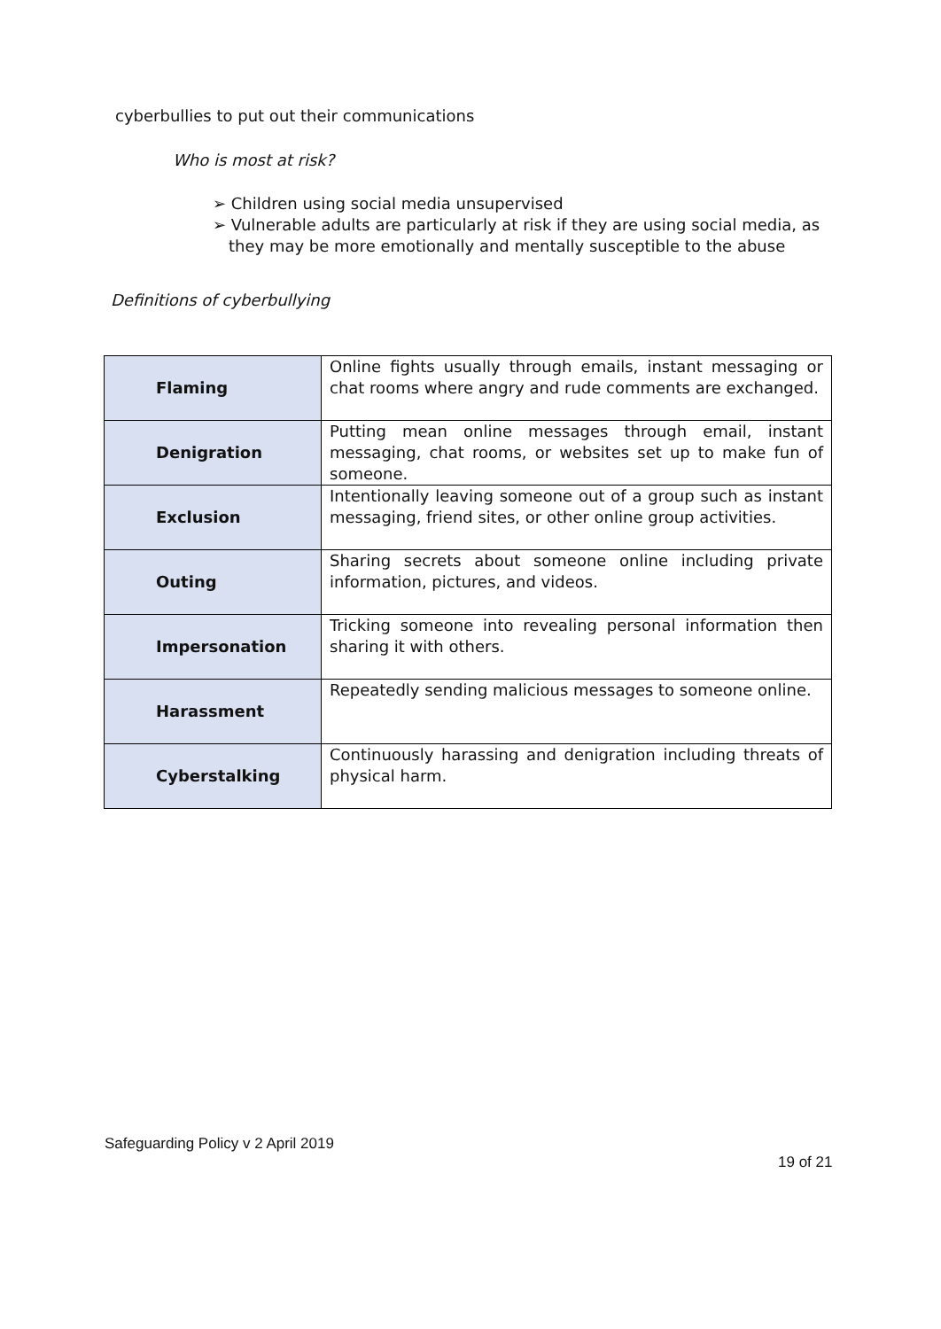cyberbullies to put out their communications
Who is most at risk?
➢ Children using social media unsupervised
➢ Vulnerable adults are particularly at risk if they are using social media, as they may be more emotionally and mentally susceptible to the abuse
Definitions of cyberbullying
| Flaming | Online fights usually through emails, instant messaging or chat rooms where angry and rude comments are exchanged. |
| Denigration | Putting mean online messages through email, instant messaging, chat rooms, or websites set up to make fun of someone. |
| Exclusion | Intentionally leaving someone out of a group such as instant messaging, friend sites, or other online group activities. |
| Outing | Sharing secrets about someone online including private information, pictures, and videos. |
| Impersonation | Tricking someone into revealing personal information then sharing it with others. |
| Harassment | Repeatedly sending malicious messages to someone online. |
| Cyberstalking | Continuously harassing and denigration including threats of physical harm. |
Safeguarding Policy v 2 April 2019
19 of 21